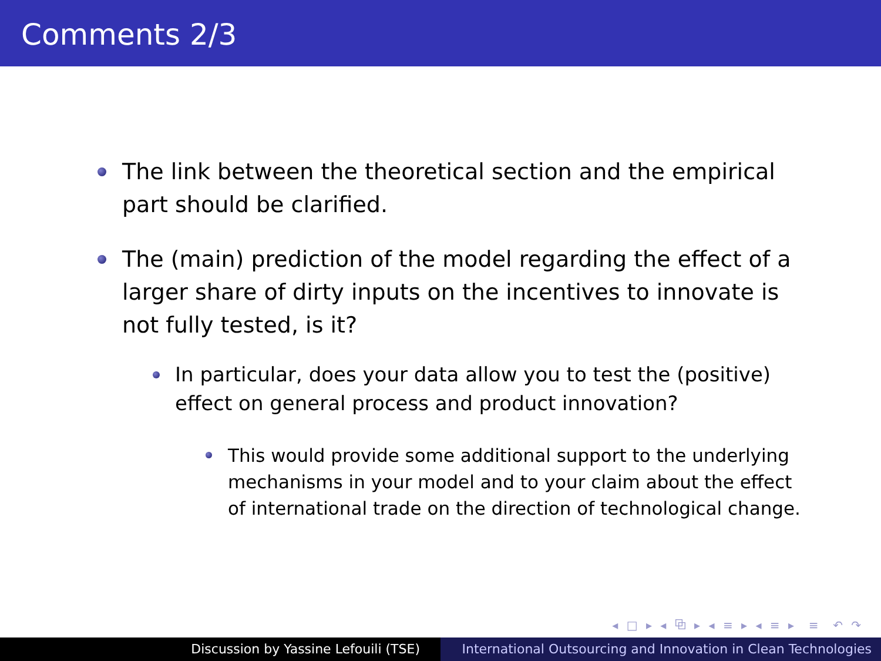Comments 2/3
The link between the theoretical section and the empirical part should be clarified.
The (main) prediction of the model regarding the effect of a larger share of dirty inputs on the incentives to innovate is not fully tested, is it?
In particular, does your data allow you to test the (positive) effect on general process and product innovation?
This would provide some additional support to the underlying mechanisms in your model and to your claim about the effect of international trade on the direction of technological change.
◂ □ ▸ ◂ ⧉ ▸ ◂ ≡ ▸ ◂ ≡ ▸ ≡ ↶ ↷
Discussion by Yassine Lefouili (TSE) International Outsourcing and Innovation in Clean Technologies